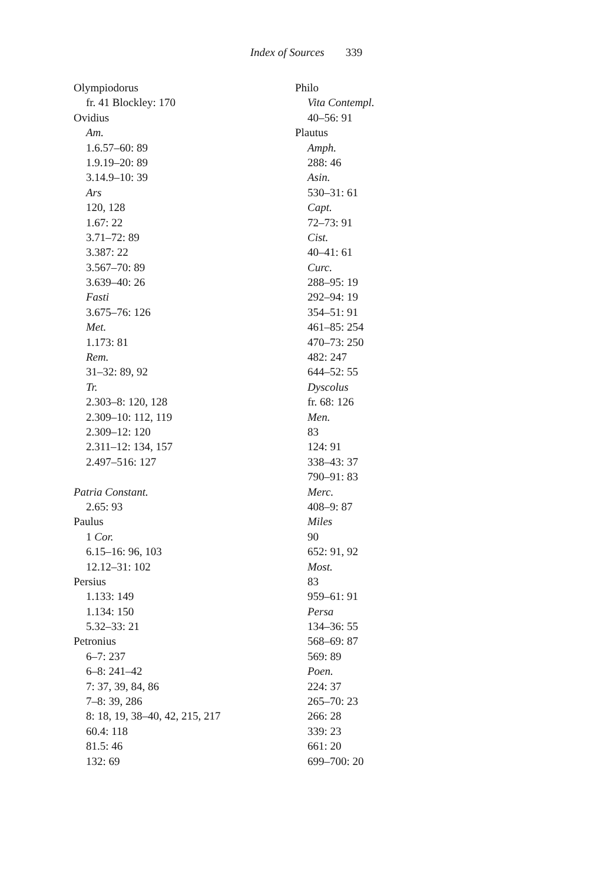Index of Sources 339
Olympiodorus
fr. 41 Blockley: 170
Ovidius
Am.
1.6.57–60: 89
1.9.19–20: 89
3.14.9–10: 39
Ars
120, 128
1.67: 22
3.71–72: 89
3.387: 22
3.567–70: 89
3.639–40: 26
Fasti
3.675–76: 126
Met.
1.173: 81
Rem.
31–32: 89, 92
Tr.
2.303–8: 120, 128
2.309–10: 112, 119
2.309–12: 120
2.311–12: 134, 157
2.497–516: 127
Patria Constant.
2.65: 93
Paulus
1 Cor.
6.15–16: 96, 103
12.12–31: 102
Persius
1.133: 149
1.134: 150
5.32–33: 21
Petronius
6–7: 237
6–8: 241–42
7: 37, 39, 84, 86
7–8: 39, 286
8: 18, 19, 38–40, 42, 215, 217
60.4: 118
81.5: 46
132: 69
Philo
Vita Contempl.
40–56: 91
Plautus
Amph.
288: 46
Asin.
530–31: 61
Capt.
72–73: 91
Cist.
40–41: 61
Curc.
288–95: 19
292–94: 19
354–51: 91
461–85: 254
470–73: 250
482: 247
644–52: 55
Dyscolus
fr. 68: 126
Men.
83
124: 91
338–43: 37
790–91: 83
Merc.
408–9: 87
Miles
90
652: 91, 92
Most.
83
959–61: 91
Persa
134–36: 55
568–69: 87
569: 89
Poen.
224: 37
265–70: 23
266: 28
339: 23
661: 20
699–700: 20